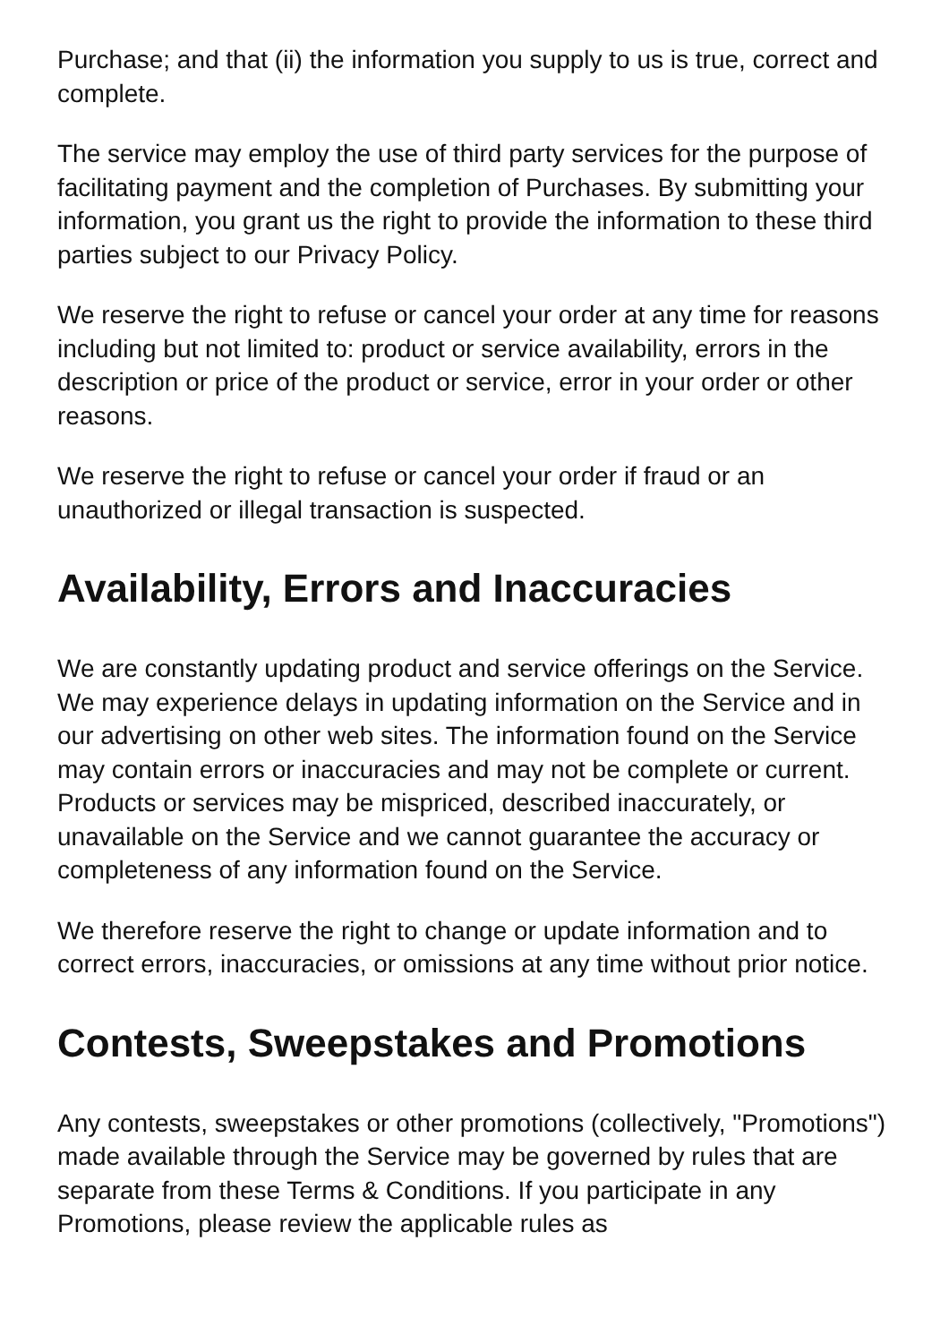Purchase; and that (ii) the information you supply to us is true, correct and complete.
The service may employ the use of third party services for the purpose of facilitating payment and the completion of Purchases. By submitting your information, you grant us the right to provide the information to these third parties subject to our Privacy Policy.
We reserve the right to refuse or cancel your order at any time for reasons including but not limited to: product or service availability, errors in the description or price of the product or service, error in your order or other reasons.
We reserve the right to refuse or cancel your order if fraud or an unauthorized or illegal transaction is suspected.
Availability, Errors and Inaccuracies
We are constantly updating product and service offerings on the Service. We may experience delays in updating information on the Service and in our advertising on other web sites. The information found on the Service may contain errors or inaccuracies and may not be complete or current. Products or services may be mispriced, described inaccurately, or unavailable on the Service and we cannot guarantee the accuracy or completeness of any information found on the Service.
We therefore reserve the right to change or update information and to correct errors, inaccuracies, or omissions at any time without prior notice.
Contests, Sweepstakes and Promotions
Any contests, sweepstakes or other promotions (collectively, "Promotions") made available through the Service may be governed by rules that are separate from these Terms & Conditions. If you participate in any Promotions, please review the applicable rules as